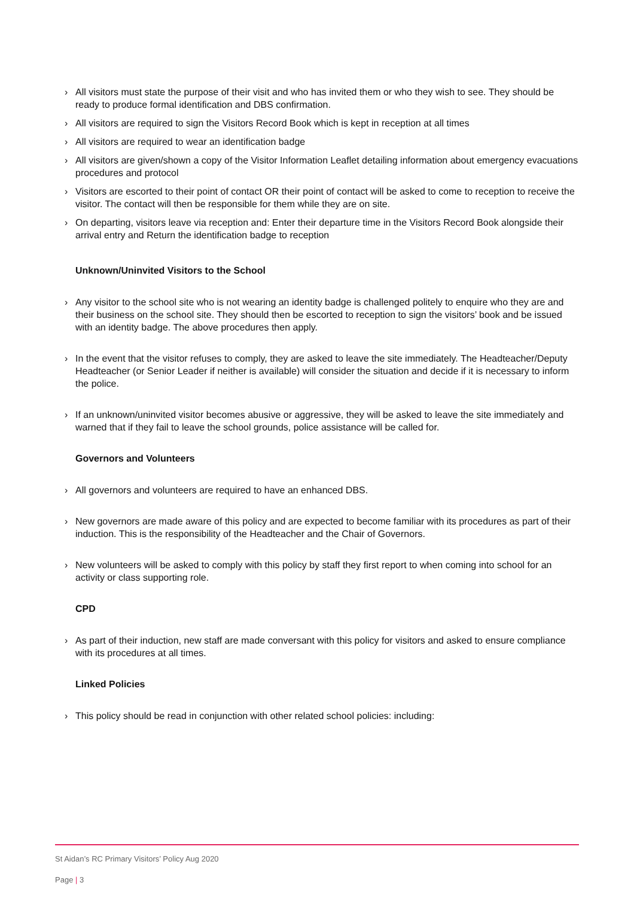› All visitors must state the purpose of their visit and who has invited them or who they wish to see. They should be ready to produce formal identification and DBS confirmation.
› All visitors are required to sign the Visitors Record Book which is kept in reception at all times
› All visitors are required to wear an identification badge
› All visitors are given/shown a copy of the Visitor Information Leaflet detailing information about emergency evacuations procedures and protocol
› Visitors are escorted to their point of contact OR their point of contact will be asked to come to reception to receive the visitor. The contact will then be responsible for them while they are on site.
› On departing, visitors leave via reception and: Enter their departure time in the Visitors Record Book alongside their arrival entry and Return the identification badge to reception
Unknown/Uninvited Visitors to the School
› Any visitor to the school site who is not wearing an identity badge is challenged politely to enquire who they are and their business on the school site. They should then be escorted to reception to sign the visitors’ book and be issued with an identity badge. The above procedures then apply.
› In the event that the visitor refuses to comply, they are asked to leave the site immediately. The Headteacher/Deputy Headteacher (or Senior Leader if neither is available) will consider the situation and decide if it is necessary to inform the police.
› If an unknown/uninvited visitor becomes abusive or aggressive, they will be asked to leave the site immediately and warned that if they fail to leave the school grounds, police assistance will be called for.
Governors and Volunteers
› All governors and volunteers are required to have an enhanced DBS.
› New governors are made aware of this policy and are expected to become familiar with its procedures as part of their induction. This is the responsibility of the Headteacher and the Chair of Governors.
› New volunteers will be asked to comply with this policy by staff they first report to when coming into school for an activity or class supporting role.
CPD
› As part of their induction, new staff are made conversant with this policy for visitors and asked to ensure compliance with its procedures at all times.
Linked Policies
› This policy should be read in conjunction with other related school policies: including:
St Aidan’s RC Primary Visitors’ Policy Aug 2020
Page | 3